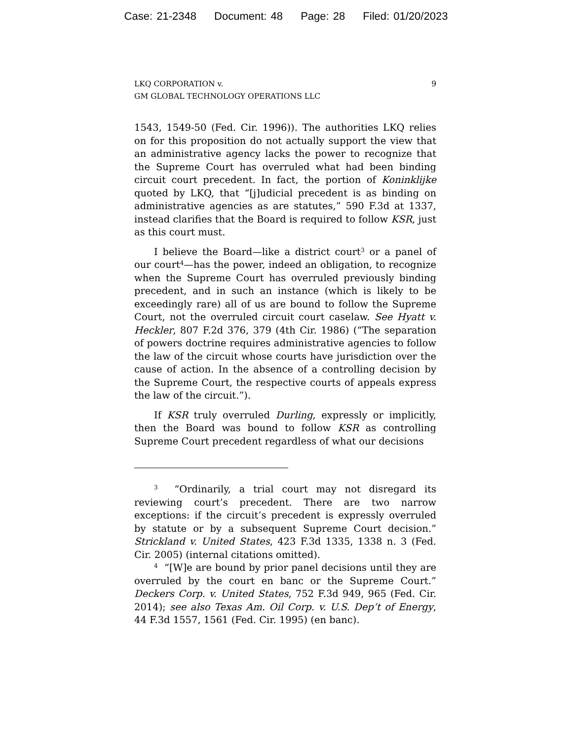Case: 21-2348 Document: 48 Page: 28 Filed: 01/20/2023
LKQ CORPORATION v.
GM GLOBAL TECHNOLOGY OPERATIONS LLC
9
1543, 1549-50 (Fed. Cir. 1996)). The authorities LKQ relies on for this proposition do not actually support the view that an administrative agency lacks the power to recognize that the Supreme Court has overruled what had been binding circuit court precedent. In fact, the portion of Koninklijke quoted by LKQ, that “[j]udicial precedent is as binding on administrative agencies as are statutes,” 590 F.3d at 1337, instead clarifies that the Board is required to follow KSR, just as this court must.
I believe the Board—like a district court<sup>3</sup> or a panel of our court<sup>4</sup>—has the power, indeed an obligation, to recognize when the Supreme Court has overruled previously binding precedent, and in such an instance (which is likely to be exceedingly rare) all of us are bound to follow the Supreme Court, not the overruled circuit court caselaw. See Hyatt v. Heckler, 807 F.2d 376, 379 (4th Cir. 1986) (“The separation of powers doctrine requires administrative agencies to follow the law of the circuit whose courts have jurisdiction over the cause of action. In the absence of a controlling decision by the Supreme Court, the respective courts of appeals express the law of the circuit.”).
If KSR truly overruled Durling, expressly or implicitly, then the Board was bound to follow KSR as controlling Supreme Court precedent regardless of what our decisions
<sup>3</sup> “Ordinarily, a trial court may not disregard its reviewing court’s precedent. There are two narrow exceptions: if the circuit’s precedent is expressly overruled by statute or by a subsequent Supreme Court decision.” Strickland v. United States, 423 F.3d 1335, 1338 n. 3 (Fed. Cir. 2005) (internal citations omitted).
<sup>4</sup> “[W]e are bound by prior panel decisions until they are overruled by the court en banc or the Supreme Court.” Deckers Corp. v. United States, 752 F.3d 949, 965 (Fed. Cir. 2014); see also Texas Am. Oil Corp. v. U.S. Dep’t of Energy, 44 F.3d 1557, 1561 (Fed. Cir. 1995) (en banc).